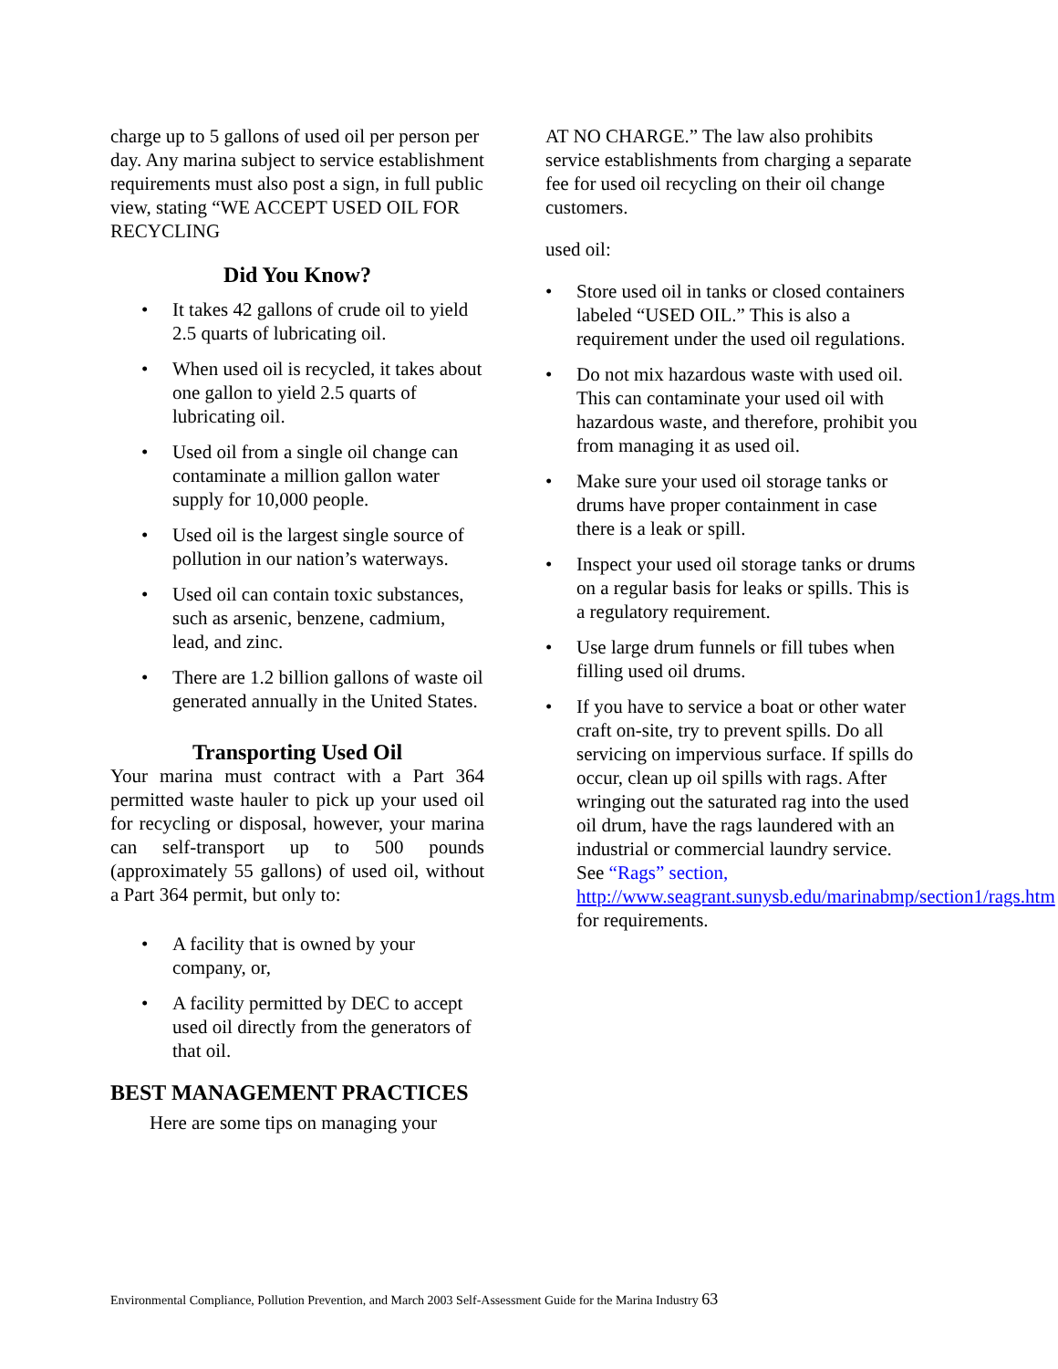charge up to 5 gallons of used oil per person per day. Any marina subject to service establishment requirements must also post a sign, in full public view, stating “WE ACCEPT USED OIL FOR RECYCLING
Did You Know?
• It takes 42 gallons of crude oil to yield 2.5 quarts of lubricating oil.
• When used oil is recycled, it takes about one gallon to yield 2.5 quarts of lubricating oil.
• Used oil from a single oil change can contaminate a million gallon water supply for 10,000 people.
• Used oil is the largest single source of pollution in our nation’s waterways.
• Used oil can contain toxic substances, such as arsenic, benzene, cadmium, lead, and zinc.
• There are 1.2 billion gallons of waste oil generated annually in the United States.
Transporting Used Oil
Your marina must contract with a Part 364 permitted waste hauler to pick up your used oil for recycling or disposal, however, your marina can self-transport up to 500 pounds (approximately 55 gallons) of used oil, without a Part 364 permit, but only to:
• A facility that is owned by your company, or,
• A facility permitted by DEC to accept used oil directly from the generators of that oil.
BEST MANAGEMENT PRACTICES
Here are some tips on managing your
AT NO CHARGE.” The law also prohibits service establishments from charging a separate fee for used oil recycling on their oil change customers.
used oil:
• Store used oil in tanks or closed containers labeled “USED OIL.” This is also a requirement under the used oil regulations.
• Do not mix hazardous waste with used oil. This can contaminate your used oil with hazardous waste, and therefore, prohibit you from managing it as used oil.
• Make sure your used oil storage tanks or drums have proper containment in case there is a leak or spill.
• Inspect your used oil storage tanks or drums on a regular basis for leaks or spills. This is a regulatory requirement.
• Use large drum funnels or fill tubes when filling used oil drums.
• If you have to service a boat or other water craft on-site, try to prevent spills. Do all servicing on impervious surface. If spills do occur, clean up oil spills with rags. After wringing out the saturated rag into the used oil drum, have the rags laundered with an industrial or commercial laundry service. See “Rags” section, http://www.seagrant.sunysb.edu/marinabmp/section1/rags.htm for requirements.
Environmental Compliance, Pollution Prevention, and March 2003 Self-Assessment Guide for the Marina Industry 63